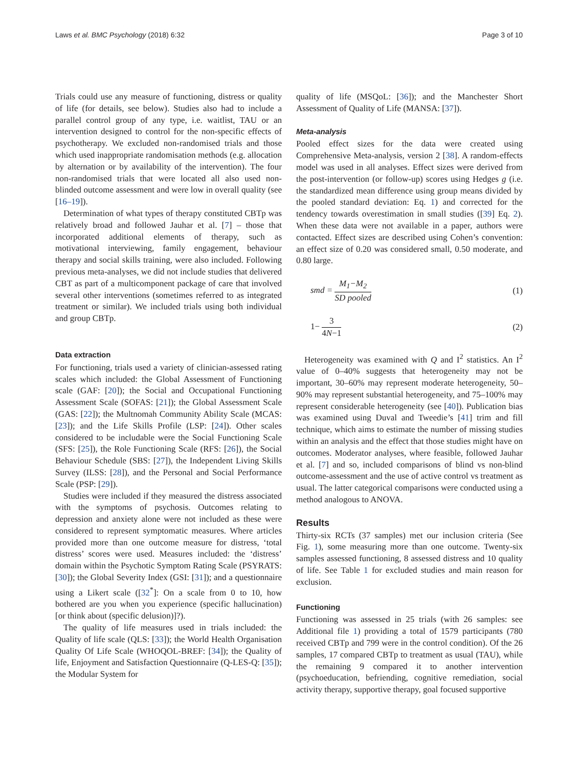Laws et al. BMC Psychology (2018) 6:32 Page 3 of 10
Trials could use any measure of functioning, distress or quality of life (for details, see below). Studies also had to include a parallel control group of any type, i.e. waitlist, TAU or an intervention designed to control for the non-specific effects of psychotherapy. We excluded non-randomised trials and those which used inappropriate randomisation methods (e.g. allocation by alternation or by availability of the intervention). The four non-randomised trials that were located all also used non-blinded outcome assessment and were low in overall quality (see [16–19]).
Determination of what types of therapy constituted CBTp was relatively broad and followed Jauhar et al. [7] – those that incorporated additional elements of therapy, such as motivational interviewing, family engagement, behaviour therapy and social skills training, were also included. Following previous meta-analyses, we did not include studies that delivered CBT as part of a multicomponent package of care that involved several other interventions (sometimes referred to as integrated treatment or similar). We included trials using both individual and group CBTp.
Data extraction
For functioning, trials used a variety of clinician-assessed rating scales which included: the Global Assessment of Functioning scale (GAF: [20]); the Social and Occupational Functioning Assessment Scale (SOFAS: [21]); the Global Assessment Scale (GAS: [22]); the Multnomah Community Ability Scale (MCAS: [23]); and the Life Skills Profile (LSP: [24]). Other scales considered to be includable were the Social Functioning Scale (SFS: [25]), the Role Functioning Scale (RFS: [26]), the Social Behaviour Schedule (SBS: [27]), the Independent Living Skills Survey (ILSS: [28]), and the Personal and Social Performance Scale (PSP: [29]).
Studies were included if they measured the distress associated with the symptoms of psychosis. Outcomes relating to depression and anxiety alone were not included as these were considered to represent symptomatic measures. Where articles provided more than one outcome measure for distress, ‘total distress’ scores were used. Measures included: the ‘distress’ domain within the Psychotic Symptom Rating Scale (PSYRATS: [30]); the Global Severity Index (GSI: [31]); and a questionnaire using a Likert scale ([32<sup>*</sup>]: On a scale from 0 to 10, how bothered are you when you experience (specific hallucination) [or think about (specific delusion)]?).
The quality of life measures used in trials included: the Quality of life scale (QLS: [33]); the World Health Organisation Quality Of Life Scale (WHOQOL-BREF: [34]); the Quality of life, Enjoyment and Satisfaction Questionnaire (Q-LES-Q: [35]); the Modular System for
quality of life (MSQoL: [36]); and the Manchester Short Assessment of Quality of Life (MANSA: [37]).
Meta-analysis
Pooled effect sizes for the data were created using Comprehensive Meta-analysis, version 2 [38]. A random-effects model was used in all analyses. Effect sizes were derived from the post-intervention (or follow-up) scores using Hedges g (i.e. the standardized mean difference using group means divided by the pooled standard deviation: Eq. 1) and corrected for the tendency towards overestimation in small studies ([39] Eq. 2). When these data were not available in a paper, authors were contacted. Effect sizes are described using Cohen’s convention: an effect size of 0.20 was considered small, 0.50 moderate, and 0.80 large.
smd = M<sub>1</sub>−M<sub>2</sub> SD pooled (1)
1− 3 4N−1 (2)
Heterogeneity was examined with Q and I<sup>2</sup> statistics. An I<sup>2</sup> value of 0–40% suggests that heterogeneity may not be important, 30–60% may represent moderate heterogeneity, 50–90% may represent substantial heterogeneity, and 75–100% may represent considerable heterogeneity (see [40]). Publication bias was examined using Duval and Tweedie’s [41] trim and fill technique, which aims to estimate the number of missing studies within an analysis and the effect that those studies might have on outcomes. Moderator analyses, where feasible, followed Jauhar et al. [7] and so, included comparisons of blind vs non-blind outcome-assessment and the use of active control vs treatment as usual. The latter categorical comparisons were conducted using a method analogous to ANOVA.
Results
Thirty-six RCTs (37 samples) met our inclusion criteria (See Fig. 1), some measuring more than one outcome. Twenty-six samples assessed functioning, 8 assessed distress and 10 quality of life. See Table 1 for excluded studies and main reason for exclusion.
Functioning
Functioning was assessed in 25 trials (with 26 samples: see Additional file 1) providing a total of 1579 participants (780 received CBTp and 799 were in the control condition). Of the 26 samples, 17 compared CBTp to treatment as usual (TAU), while the remaining 9 compared it to another intervention (psychoeducation, befriending, cognitive remediation, social activity therapy, supportive therapy, goal focused supportive